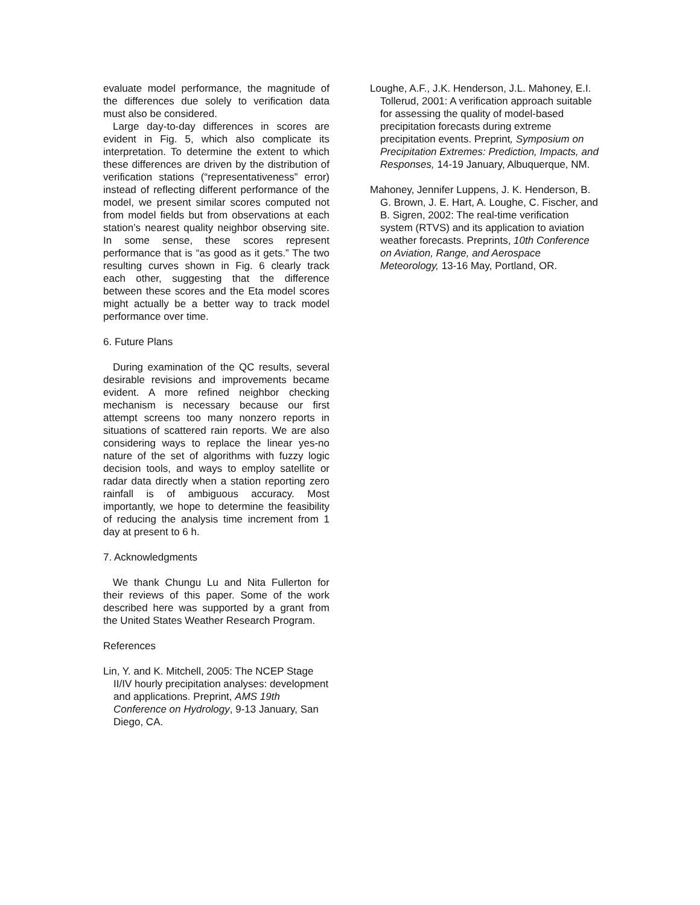evaluate model performance, the magnitude of the differences due solely to verification data must also be considered.
Large day-to-day differences in scores are evident in Fig. 5, which also complicate its interpretation. To determine the extent to which these differences are driven by the distribution of verification stations (“representativeness” error) instead of reflecting different performance of the model, we present similar scores computed not from model fields but from observations at each station’s nearest quality neighbor observing site. In some sense, these scores represent performance that is “as good as it gets.” The two resulting curves shown in Fig. 6 clearly track each other, suggesting that the difference between these scores and the Eta model scores might actually be a better way to track model performance over time.
6. Future Plans
During examination of the QC results, several desirable revisions and improvements became evident. A more refined neighbor checking mechanism is necessary because our first attempt screens too many nonzero reports in situations of scattered rain reports. We are also considering ways to replace the linear yes-no nature of the set of algorithms with fuzzy logic decision tools, and ways to employ satellite or radar data directly when a station reporting zero rainfall is of ambiguous accuracy. Most importantly, we hope to determine the feasibility of reducing the analysis time increment from 1 day at present to 6 h.
7. Acknowledgments
We thank Chungu Lu and Nita Fullerton for their reviews of this paper. Some of the work described here was supported by a grant from the United States Weather Research Program.
References
Lin, Y. and K. Mitchell, 2005: The NCEP Stage II/IV hourly precipitation analyses: development and applications. Preprint, AMS 19th Conference on Hydrology, 9-13 January, San Diego, CA.
Loughe, A.F., J.K. Henderson, J.L. Mahoney, E.I. Tollerud, 2001: A verification approach suitable for assessing the quality of model-based precipitation forecasts during extreme precipitation events. Preprint, Symposium on Precipitation Extremes: Prediction, Impacts, and Responses, 14-19 January, Albuquerque, NM.
Mahoney, Jennifer Luppens, J. K. Henderson, B. G. Brown, J. E. Hart, A. Loughe, C. Fischer, and B. Sigren, 2002: The real-time verification system (RTVS) and its application to aviation weather forecasts. Preprints, 10th Conference on Aviation, Range, and Aerospace Meteorology, 13-16 May, Portland, OR.